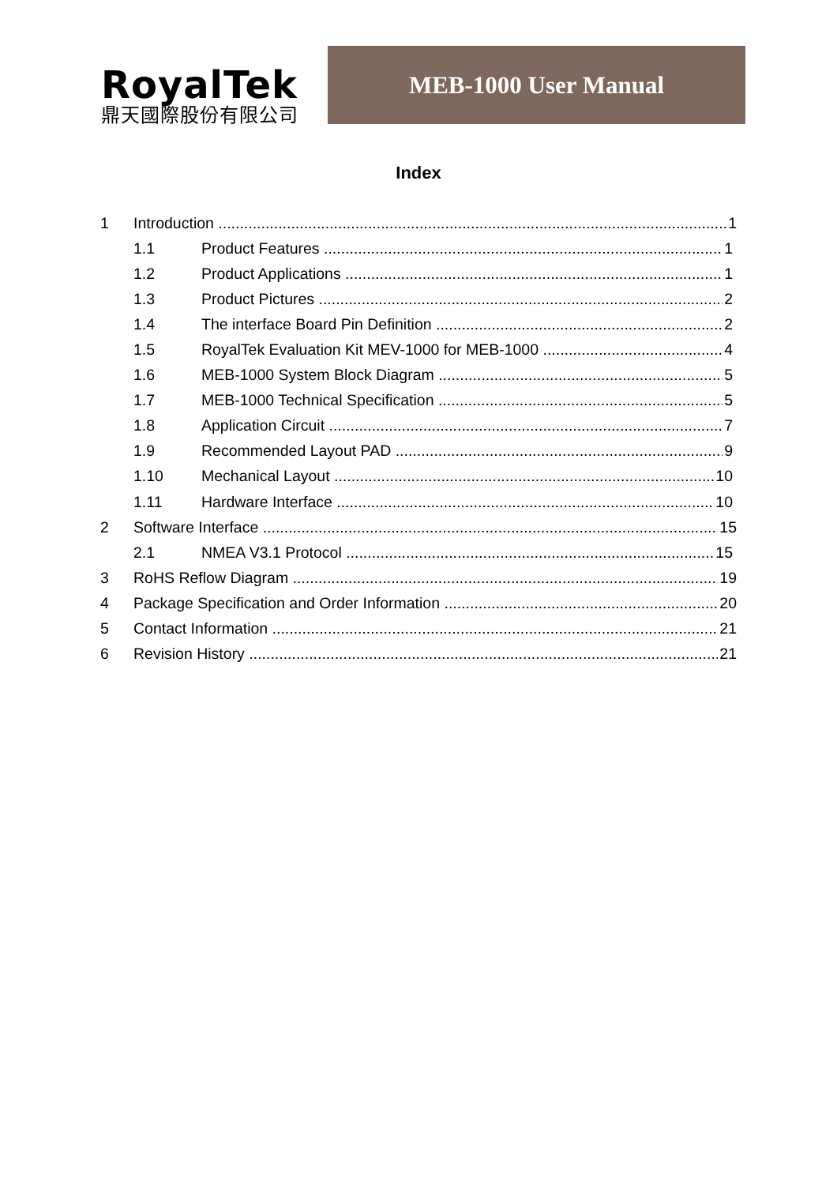RoyalTek
鼎天國際股份有限公司
MEB-1000 User Manual
Index
1 Introduction 1
1.1 Product Features 1
1.2 Product Applications 1
1.3 Product Pictures 2
1.4 The interface Board Pin Definition 2
1.5 RoyalTek Evaluation Kit MEV-1000 for MEB-1000 4
1.6 MEB-1000 System Block Diagram 5
1.7 MEB-1000 Technical Specification 5
1.8 Application Circuit 7
1.9 Recommended Layout PAD 9
1.10 Mechanical Layout 10
1.11 Hardware Interface 10
2 Software Interface 15
2.1 NMEA V3.1 Protocol 15
3 RoHS Reflow Diagram 19
4 Package Specification and Order Information 20
5 Contact Information 21
6 Revision History 21